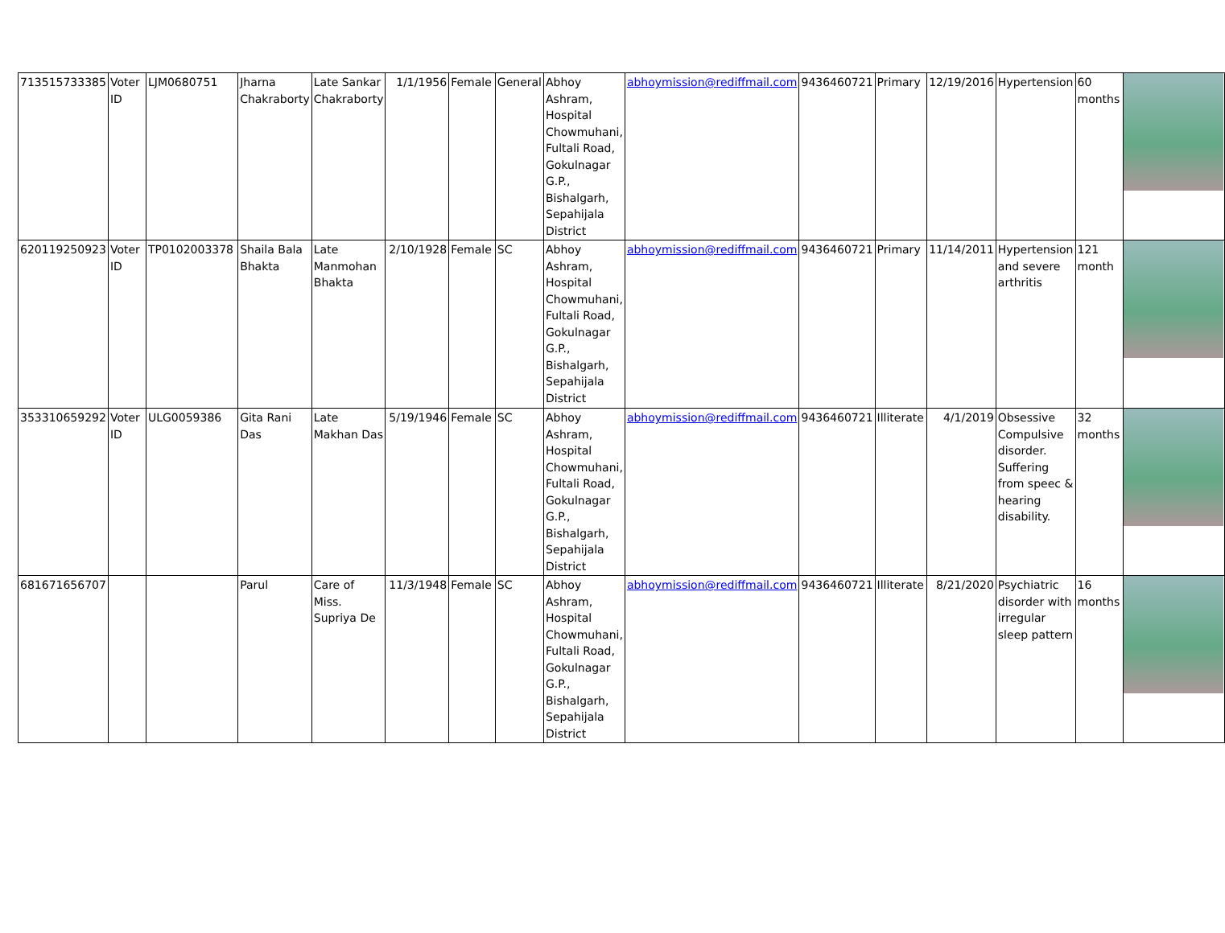| 713515733385 | Voter ID | LJM0680751 | Jharna Chakraborty | Late Sankar Chakraborty | 1/1/1956 | Female | General | Abhoy Ashram, Hospital Chowmuhani, Fultali Road, Gokulnagar G.P., Bishalgarh, Sepahijala District | abhoymission@rediffmail.com | 9436460721 | Primary | 12/19/2016 | Hypertension | 60 months | |
| 620119250923 | Voter ID | TP0102003378 | Shaila Bala Bhakta | Late Manmohan Bhakta | 2/10/1928 | Female | SC | Abhoy Ashram, Hospital Chowmuhani, Fultali Road, Gokulnagar G.P., Bishalgarh, Sepahijala District | abhoymission@rediffmail.com | 9436460721 | Primary | 11/14/2011 | Hypertension and severe arthritis | 121 month | |
| 353310659292 | Voter ID | ULG0059386 | Gita Rani Das | Late Makhan Das | 5/19/1946 | Female | SC | Abhoy Ashram, Hospital Chowmuhani, Fultali Road, Gokulnagar G.P., Bishalgarh, Sepahijala District | abhoymission@rediffmail.com | 9436460721 | Illiterate | 4/1/2019 | Obsessive Compulsive disorder. Suffering from speec & hearing disability. | 32 months | |
| 681671656707 | | | Parul | Care of Miss. Supriya De | 11/3/1948 | Female | SC | Abhoy Ashram, Hospital Chowmuhani, Fultali Road, Gokulnagar G.P., Bishalgarh, Sepahijala District | abhoymission@rediffmail.com | 9436460721 | Illiterate | 8/21/2020 | Psychiatric disorder with irregular sleep pattern | 16 months | |